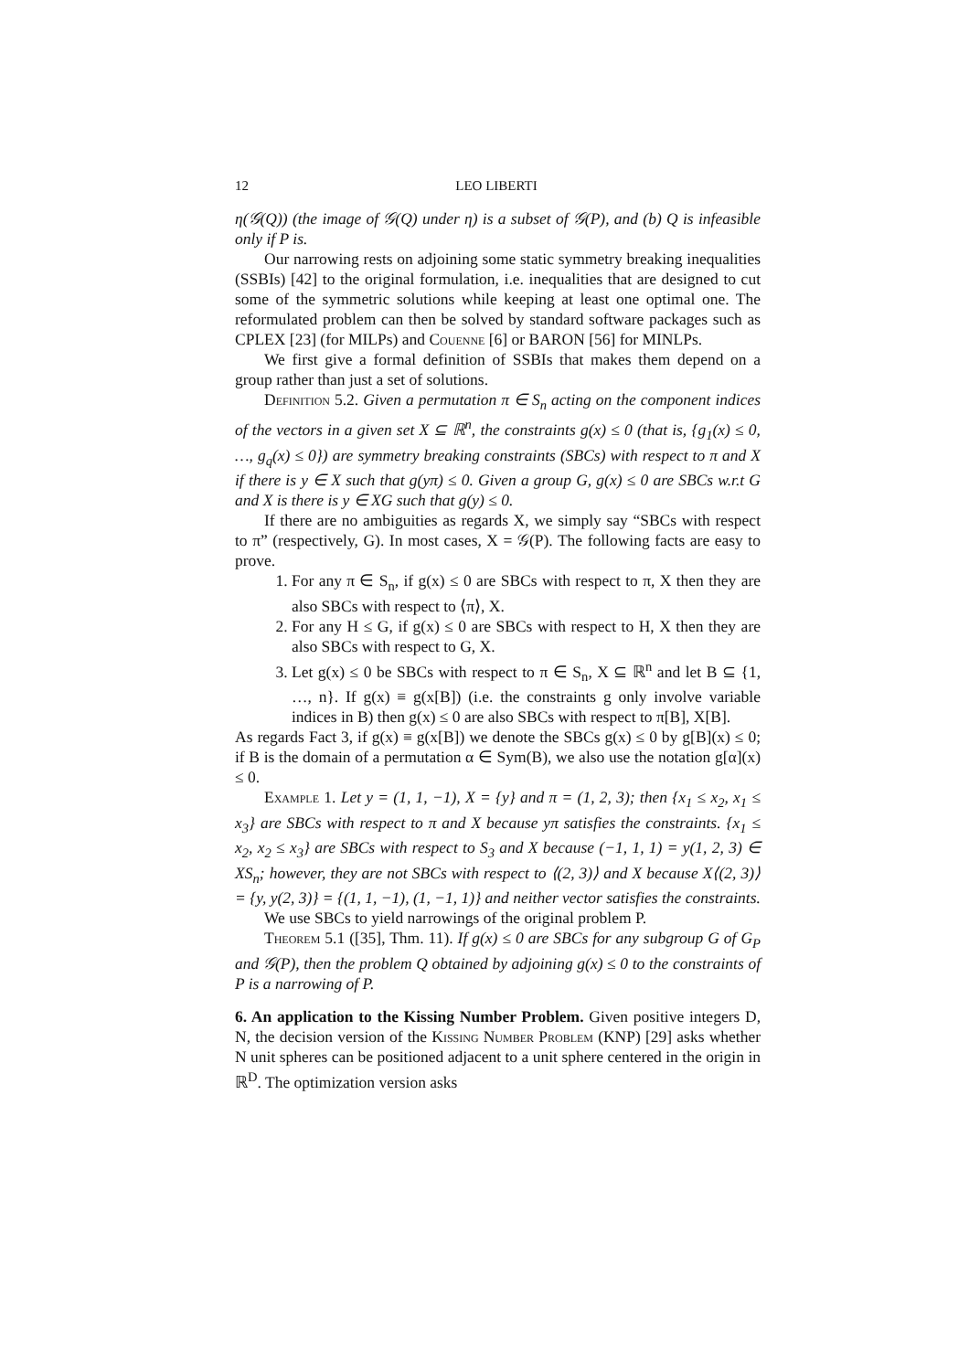12 LEO LIBERTI
η(𝒢(Q)) (the image of 𝒢(Q) under η) is a subset of 𝒢(P), and (b) Q is infeasible only if P is.
Our narrowing rests on adjoining some static symmetry breaking inequalities (SSBIs) [42] to the original formulation, i.e. inequalities that are designed to cut some of the symmetric solutions while keeping at least one optimal one. The reformulated problem can then be solved by standard software packages such as CPLEX [23] (for MILPs) and Couenne [6] or BARON [56] for MINLPs.
We first give a formal definition of SSBIs that makes them depend on a group rather than just a set of solutions.
Definition 5.2. Given a permutation π ∈ S<sub>n</sub> acting on the component indices of the vectors in a given set X ⊆ ℝ<sup>n</sup>, the constraints g(x) ≤ 0 (that is, {g<sub>1</sub>(x) ≤ 0, …, g<sub>q</sub>(x) ≤ 0}) are symmetry breaking constraints (SBCs) with respect to π and X if there is y ∈ X such that g(yπ) ≤ 0. Given a group G, g(x) ≤ 0 are SBCs w.r.t G and X is there is y ∈ XG such that g(y) ≤ 0.
If there are no ambiguities as regards X, we simply say “SBCs with respect to π” (respectively, G). In most cases, X = 𝒢(P). The following facts are easy to prove.
1. For any π ∈ S<sub>n</sub>, if g(x) ≤ 0 are SBCs with respect to π, X then they are also SBCs with respect to ⟨π⟩, X.
2. For any H ≤ G, if g(x) ≤ 0 are SBCs with respect to H, X then they are also SBCs with respect to G, X.
3. Let g(x) ≤ 0 be SBCs with respect to π ∈ S<sub>n</sub>, X ⊆ ℝ<sup>n</sup> and let B ⊆ {1, …, n}. If g(x) ≡ g(x[B]) (i.e. the constraints g only involve variable indices in B) then g(x) ≤ 0 are also SBCs with respect to π[B], X[B].
As regards Fact 3, if g(x) ≡ g(x[B]) we denote the SBCs g(x) ≤ 0 by g[B](x) ≤ 0; if B is the domain of a permutation α ∈ Sym(B), we also use the notation g[α](x) ≤ 0.
Example 1. Let y = (1, 1, −1), X = {y} and π = (1, 2, 3); then {x<sub>1</sub> ≤ x<sub>2</sub>, x<sub>1</sub> ≤ x<sub>3</sub>} are SBCs with respect to π and X because yπ satisfies the constraints. {x<sub>1</sub> ≤ x<sub>2</sub>, x<sub>2</sub> ≤ x<sub>3</sub>} are SBCs with respect to S<sub>3</sub> and X because (−1, 1, 1) = y(1, 2, 3) ∈ XS<sub>n</sub>; however, they are not SBCs with respect to ⟨(2, 3)⟩ and X because X⟨(2, 3)⟩ = {y, y(2, 3)} = {(1, 1, −1), (1, −1, 1)} and neither vector satisfies the constraints.
We use SBCs to yield narrowings of the original problem P.
Theorem 5.1 ([35], Thm. 11). If g(x) ≤ 0 are SBCs for any subgroup G of G<sub>P</sub> and 𝒢(P), then the problem Q obtained by adjoining g(x) ≤ 0 to the constraints of P is a narrowing of P.
6. An application to the Kissing Number Problem.
Given positive integers D, N, the decision version of the Kissing Number Problem (KNP) [29] asks whether N unit spheres can be positioned adjacent to a unit sphere centered in the origin in ℝ<sup>D</sup>. The optimization version asks